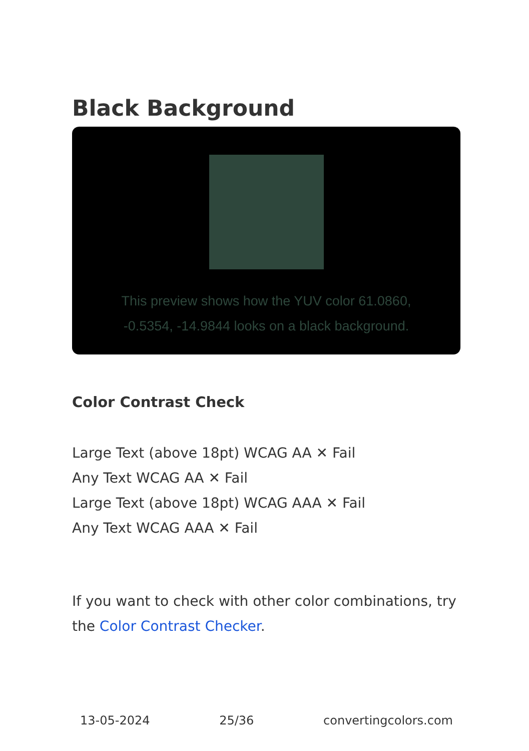Black Background
This preview shows how the YUV color 61.0860, -0.5354, -14.9844 looks on a black background.
Color Contrast Check
Large Text (above 18pt) WCAG AA ✕ Fail
Any Text WCAG AA ✕ Fail
Large Text (above 18pt) WCAG AAA ✕ Fail
Any Text WCAG AAA ✕ Fail
If you want to check with other color combinations, try the Color Contrast Checker.
13-05-2024 25/36 convertingcolors.com